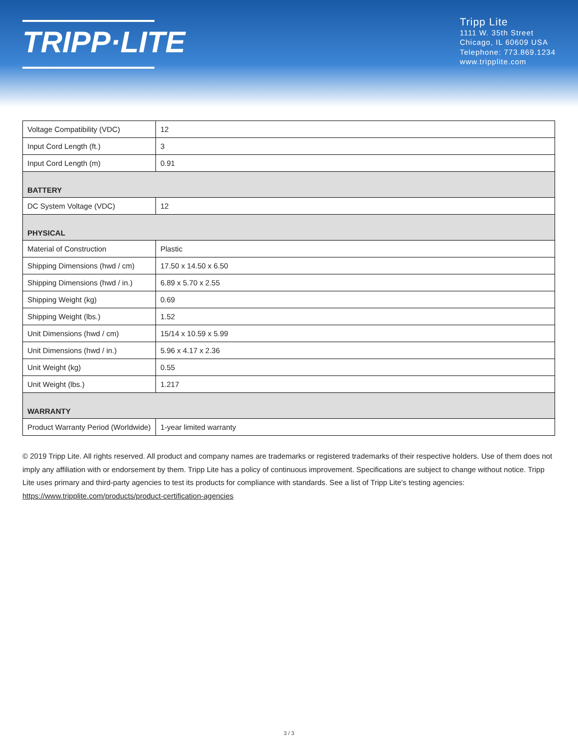TRIPP·LITE
Tripp Lite
1111 W. 35th Street
Chicago, IL 60609 USA
Telephone: 773.869.1234
www.tripplite.com
| Voltage Compatibility (VDC) | 12 |
| Input Cord Length (ft.) | 3 |
| Input Cord Length (m) | 0.91 |
| BATTERY | |
| DC System Voltage (VDC) | 12 |
| PHYSICAL | |
| Material of Construction | Plastic |
| Shipping Dimensions (hwd / cm) | 17.50 x 14.50 x 6.50 |
| Shipping Dimensions (hwd / in.) | 6.89 x 5.70 x 2.55 |
| Shipping Weight (kg) | 0.69 |
| Shipping Weight (lbs.) | 1.52 |
| Unit Dimensions (hwd / cm) | 15/14 x 10.59 x 5.99 |
| Unit Dimensions (hwd / in.) | 5.96 x 4.17 x 2.36 |
| Unit Weight (kg) | 0.55 |
| Unit Weight (lbs.) | 1.217 |
| WARRANTY | |
| Product Warranty Period (Worldwide) | 1-year limited warranty |
© 2019 Tripp Lite. All rights reserved. All product and company names are trademarks or registered trademarks of their respective holders. Use of them does not imply any affiliation with or endorsement by them. Tripp Lite has a policy of continuous improvement. Specifications are subject to change without notice. Tripp Lite uses primary and third-party agencies to test its products for compliance with standards. See a list of Tripp Lite's testing agencies: https://www.tripplite.com/products/product-certification-agencies
3 / 3